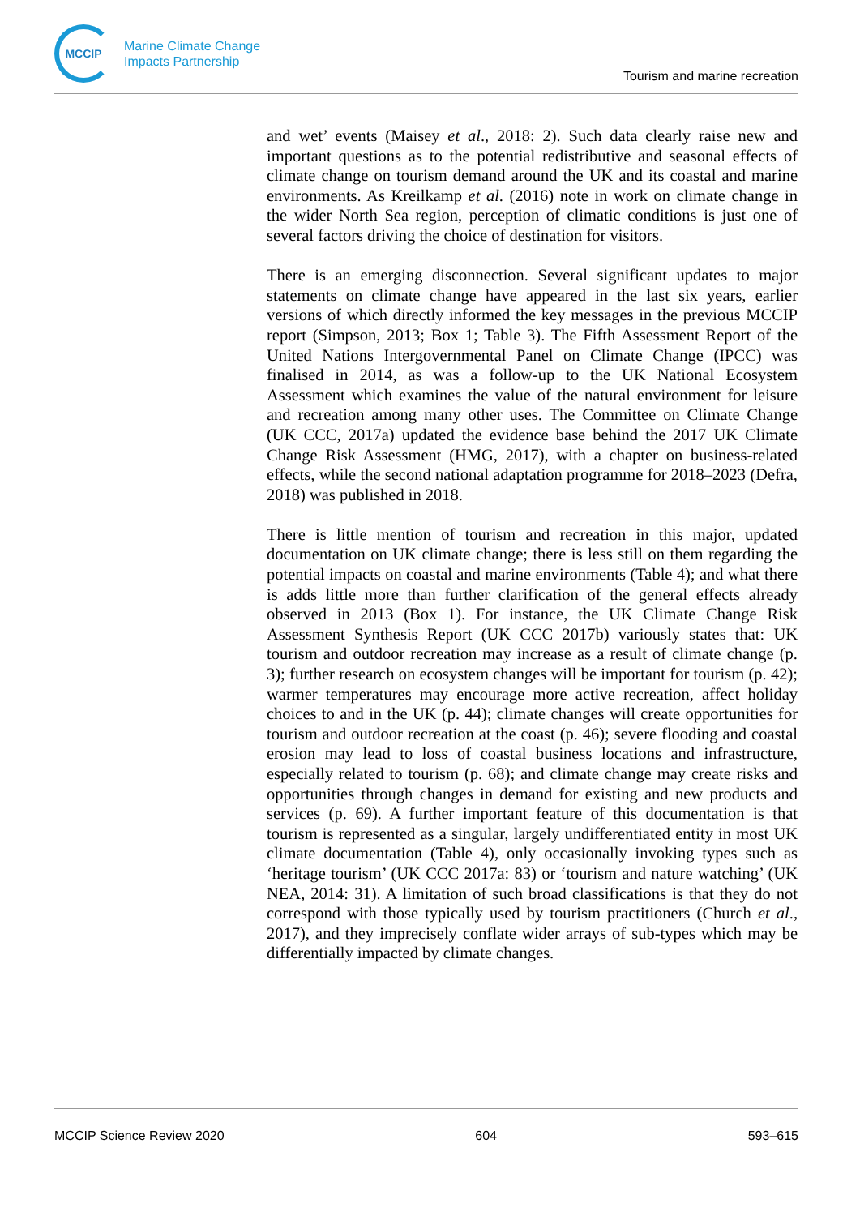MCCIP
Marine Climate Change
Impacts Partnership
Tourism and marine recreation
and wet’ events (Maisey et al., 2018: 2). Such data clearly raise new and important questions as to the potential redistributive and seasonal effects of climate change on tourism demand around the UK and its coastal and marine environments. As Kreilkamp et al. (2016) note in work on climate change in the wider North Sea region, perception of climatic conditions is just one of several factors driving the choice of destination for visitors.
There is an emerging disconnection. Several significant updates to major statements on climate change have appeared in the last six years, earlier versions of which directly informed the key messages in the previous MCCIP report (Simpson, 2013; Box 1; Table 3). The Fifth Assessment Report of the United Nations Intergovernmental Panel on Climate Change (IPCC) was finalised in 2014, as was a follow-up to the UK National Ecosystem Assessment which examines the value of the natural environment for leisure and recreation among many other uses. The Committee on Climate Change (UK CCC, 2017a) updated the evidence base behind the 2017 UK Climate Change Risk Assessment (HMG, 2017), with a chapter on business-related effects, while the second national adaptation programme for 2018–2023 (Defra, 2018) was published in 2018.
There is little mention of tourism and recreation in this major, updated documentation on UK climate change; there is less still on them regarding the potential impacts on coastal and marine environments (Table 4); and what there is adds little more than further clarification of the general effects already observed in 2013 (Box 1). For instance, the UK Climate Change Risk Assessment Synthesis Report (UK CCC 2017b) variously states that: UK tourism and outdoor recreation may increase as a result of climate change (p. 3); further research on ecosystem changes will be important for tourism (p. 42); warmer temperatures may encourage more active recreation, affect holiday choices to and in the UK (p. 44); climate changes will create opportunities for tourism and outdoor recreation at the coast (p. 46); severe flooding and coastal erosion may lead to loss of coastal business locations and infrastructure, especially related to tourism (p. 68); and climate change may create risks and opportunities through changes in demand for existing and new products and services (p. 69). A further important feature of this documentation is that tourism is represented as a singular, largely undifferentiated entity in most UK climate documentation (Table 4), only occasionally invoking types such as ‘heritage tourism’ (UK CCC 2017a: 83) or ‘tourism and nature watching’ (UK NEA, 2014: 31). A limitation of such broad classifications is that they do not correspond with those typically used by tourism practitioners (Church et al., 2017), and they imprecisely conflate wider arrays of sub-types which may be differentially impacted by climate changes.
MCCIP Science Review 2020 604 593–615